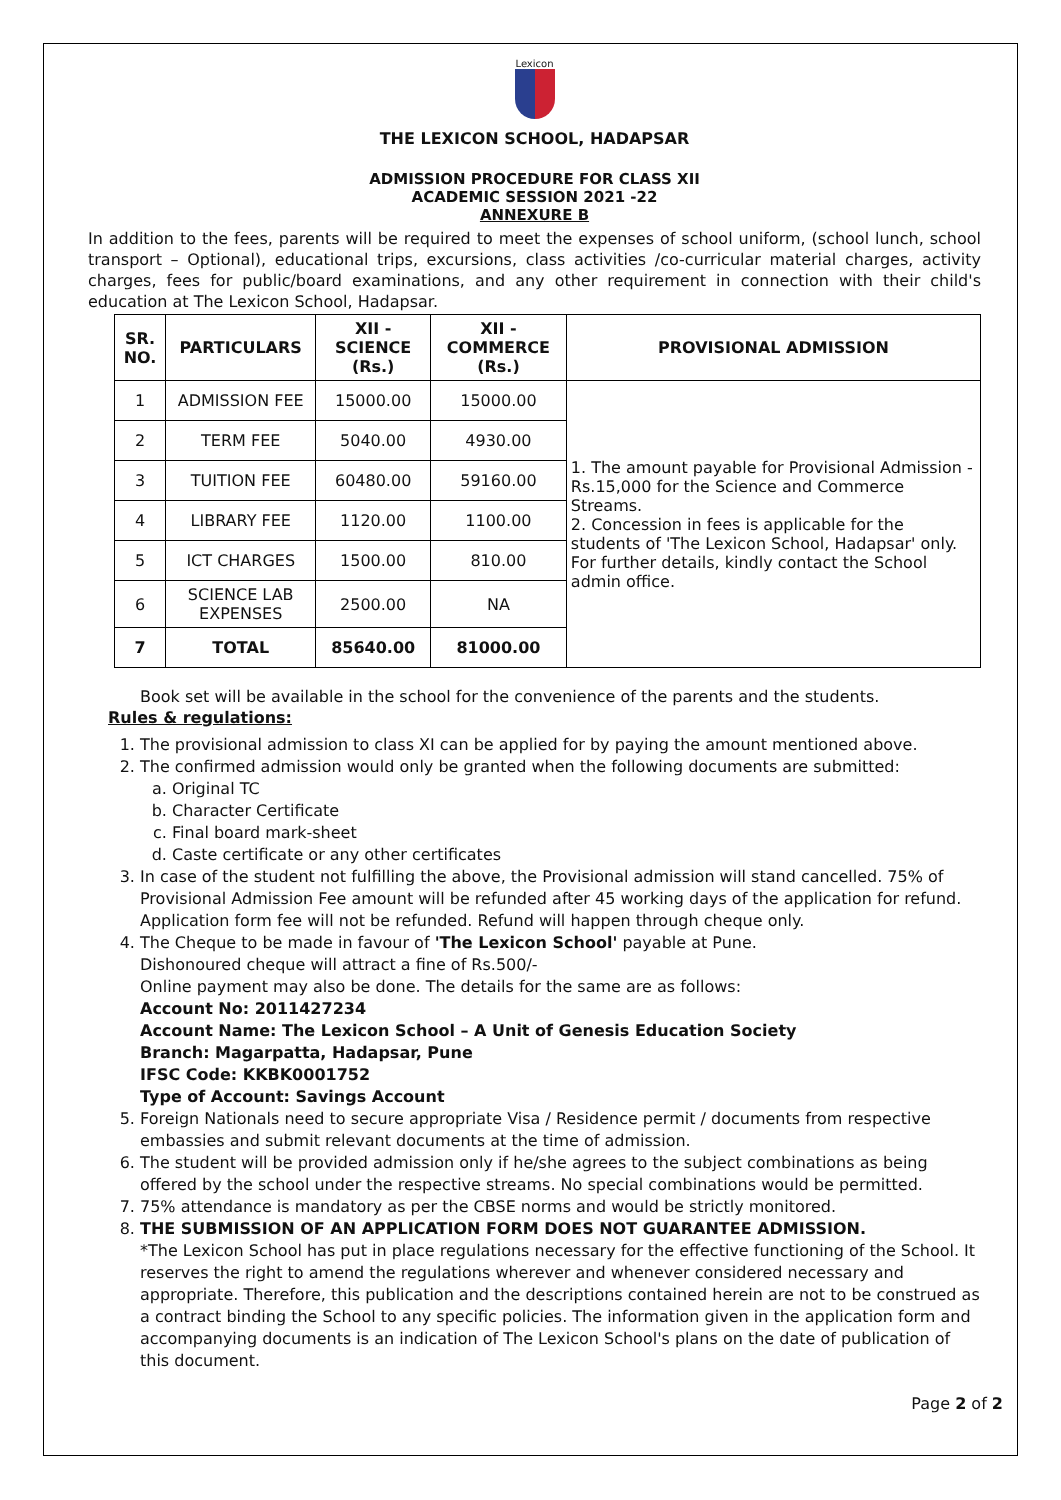Lexicon
THE LEXICON SCHOOL, HADAPSAR
ADMISSION PROCEDURE FOR CLASS XII
ACADEMIC SESSION 2021 -22
ANNEXURE B
In addition to the fees, parents will be required to meet the expenses of school uniform, (school lunch, school transport – Optional), educational trips, excursions, class activities /co-curricular material charges, activity charges, fees for public/board examinations, and any other requirement in connection with their child's education at The Lexicon School, Hadapsar.
| SR. NO. | PARTICULARS | XII - SCIENCE (Rs.) | XII - COMMERCE (Rs.) | PROVISIONAL ADMISSION |
| --- | --- | --- | --- | --- |
| 1 | ADMISSION FEE | 15000.00 | 15000.00 | 1. The amount payable for Provisional Admission - Rs.15,000 for the Science and Commerce Streams. 2. Concession in fees is applicable for the students of 'The Lexicon School, Hadapsar' only. For further details, kindly contact the School admin office. |
| 2 | TERM FEE | 5040.00 | 4930.00 | |
| 3 | TUITION FEE | 60480.00 | 59160.00 | |
| 4 | LIBRARY FEE | 1120.00 | 1100.00 | |
| 5 | ICT CHARGES | 1500.00 | 810.00 | |
| 6 | SCIENCE LAB EXPENSES | 2500.00 | NA | |
| 7 | TOTAL | 85640.00 | 81000.00 | |
Book set will be available in the school for the convenience of the parents and the students.
Rules & regulations:
1. The provisional admission to class XI can be applied for by paying the amount mentioned above.
2. The confirmed admission would only be granted when the following documents are submitted:
a. Original TC
b. Character Certificate
c. Final board mark-sheet
d. Caste certificate or any other certificates
3. In case of the student not fulfilling the above, the Provisional admission will stand cancelled. 75% of Provisional Admission Fee amount will be refunded after 45 working days of the application for refund. Application form fee will not be refunded. Refund will happen through cheque only.
4. The Cheque to be made in favour of 'The Lexicon School' payable at Pune.
Dishonoured cheque will attract a fine of Rs.500/-
Online payment may also be done. The details for the same are as follows:
Account No: 2011427234
Account Name: The Lexicon School – A Unit of Genesis Education Society
Branch: Magarpatta, Hadapsar, Pune
IFSC Code: KKBK0001752
Type of Account: Savings Account
5. Foreign Nationals need to secure appropriate Visa / Residence permit / documents from respective embassies and submit relevant documents at the time of admission.
6. The student will be provided admission only if he/she agrees to the subject combinations as being offered by the school under the respective streams. No special combinations would be permitted.
7. 75% attendance is mandatory as per the CBSE norms and would be strictly monitored.
8. THE SUBMISSION OF AN APPLICATION FORM DOES NOT GUARANTEE ADMISSION.
*The Lexicon School has put in place regulations necessary for the effective functioning of the School. It reserves the right to amend the regulations wherever and whenever considered necessary and appropriate. Therefore, this publication and the descriptions contained herein are not to be construed as a contract binding the School to any specific policies. The information given in the application form and accompanying documents is an indication of The Lexicon School's plans on the date of publication of this document.
Page 2 of 2